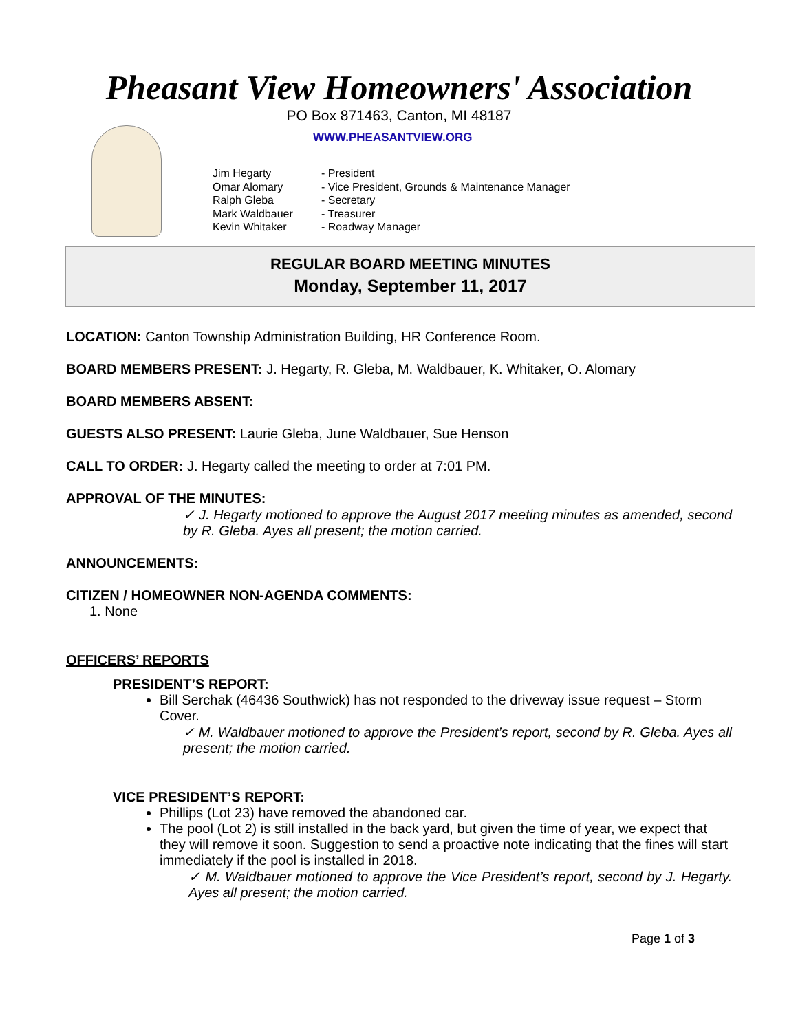Pheasant View Homeowners' Association
PO Box 871463, Canton, MI 48187
WWW.PHEASANTVIEW.ORG
| Jim Hegarty | - President |
| Omar Alomary | - Vice President, Grounds & Maintenance Manager |
| Ralph Gleba | - Secretary |
| Mark Waldbauer | - Treasurer |
| Kevin Whitaker | - Roadway Manager |
REGULAR BOARD MEETING MINUTES
Monday, September 11, 2017
LOCATION: Canton Township Administration Building, HR Conference Room.
BOARD MEMBERS PRESENT: J. Hegarty, R. Gleba, M. Waldbauer, K. Whitaker, O. Alomary
BOARD MEMBERS ABSENT:
GUESTS ALSO PRESENT: Laurie Gleba, June Waldbauer, Sue Henson
CALL TO ORDER: J. Hegarty called the meeting to order at 7:01 PM.
APPROVAL OF THE MINUTES:
✓ J. Hegarty motioned to approve the August 2017 meeting minutes as amended, second by R. Gleba. Ayes all present; the motion carried.
ANNOUNCEMENTS:
CITIZEN / HOMEOWNER NON-AGENDA COMMENTS:
1. None
OFFICERS’ REPORTS
PRESIDENT’S REPORT:
Bill Serchak (46436 Southwick) has not responded to the driveway issue request – Storm Cover.
✓ M. Waldbauer motioned to approve the President’s report, second by R. Gleba. Ayes all present; the motion carried.
VICE PRESIDENT’S REPORT:
Phillips (Lot 23) have removed the abandoned car.
The pool (Lot 2) is still installed in the back yard, but given the time of year, we expect that they will remove it soon. Suggestion to send a proactive note indicating that the fines will start immediately if the pool is installed in 2018.
✓ M. Waldbauer motioned to approve the Vice President’s report, second by J. Hegarty. Ayes all present; the motion carried.
Page 1 of 3